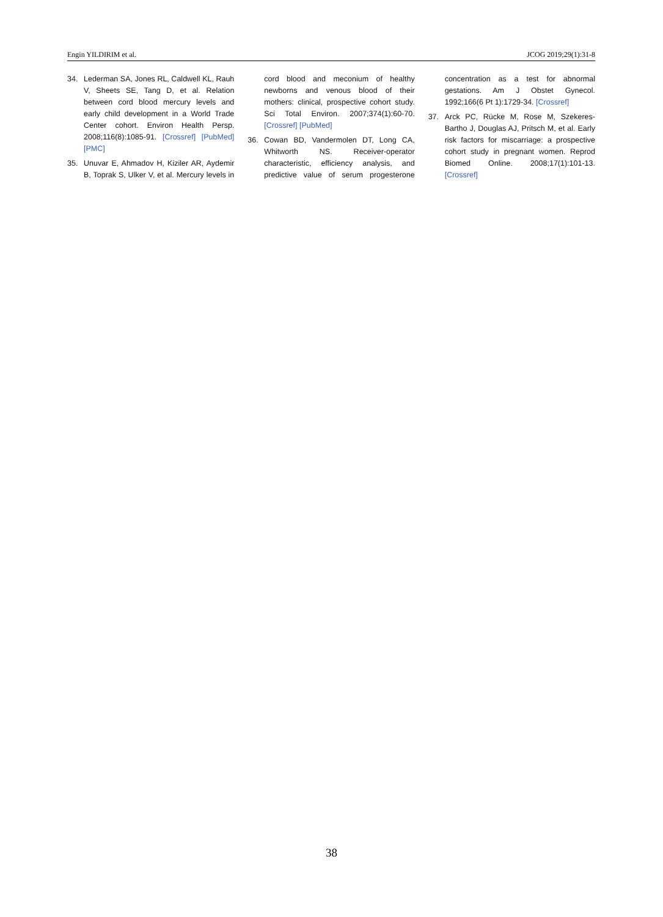Engin YILDIRIM et al. JCOG 2019;29(1):31-8
34. Lederman SA, Jones RL, Caldwell KL, Rauh V, Sheets SE, Tang D, et al. Relation between cord blood mercury levels and early child development in a World Trade Center cohort. Environ Health Persp. 2008;116(8):1085-91. [Crossref] [PubMed] [PMC]
35. Unuvar E, Ahmadov H, Kiziler AR, Aydemir B, Toprak S, Ulker V, et al. Mercury levels in cord blood and meconium of healthy newborns and venous blood of their mothers: clinical, prospective cohort study. Sci Total Environ. 2007;374(1):60-70. [Crossref] [PubMed]
36. Cowan BD, Vandermolen DT, Long CA, Whitworth NS. Receiver-operator characteristic, efficiency analysis, and predictive value of serum progesterone concentration as a test for abnormal gestations. Am J Obstet Gynecol. 1992;166(6 Pt 1):1729-34. [Crossref]
37. Arck PC, Rücke M, Rose M, Szekeres-Bartho J, Douglas AJ, Pritsch M, et al. Early risk factors for miscarriage: a prospective cohort study in pregnant women. Reprod Biomed Online. 2008;17(1):101-13. [Crossref]
38